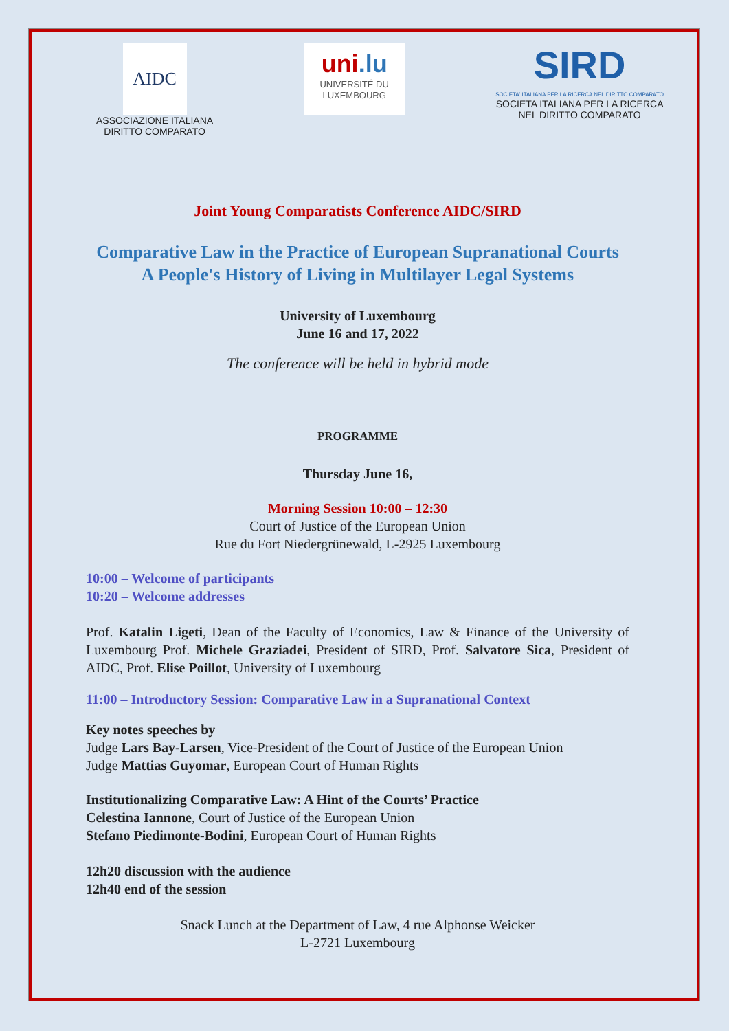AIDC
ASSOCIAZIONE ITALIANA
DIRITTO COMPARATO
uni.lu
UNIVERSITÉ DU
LUXEMBOURG
SIRD
SOCIETA' ITALIANA PER LA RICERCA NEL DIRITTO COMPARATO
SOCIETA ITALIANA PER LA RICERCA
NEL DIRITTO COMPARATO
Joint Young Comparatists Conference AIDC/SIRD
Comparative Law in the Practice of European Supranational Courts
A People's History of Living in Multilayer Legal Systems
University of Luxembourg
June 16 and 17, 2022
The conference will be held in hybrid mode
PROGRAMME
Thursday June 16,
Morning Session 10:00 – 12:30
Court of Justice of the European Union
Rue du Fort Niedergrünewald, L-2925 Luxembourg
10:00 – Welcome of participants
10:20 – Welcome addresses
Prof. Katalin Ligeti, Dean of the Faculty of Economics, Law & Finance of the University of Luxembourg Prof. Michele Graziadei, President of SIRD, Prof. Salvatore Sica, President of AIDC, Prof. Elise Poillot, University of Luxembourg
11:00 – Introductory Session: Comparative Law in a Supranational Context
Key notes speeches by
Judge Lars Bay-Larsen, Vice-President of the Court of Justice of the European Union
Judge Mattias Guyomar, European Court of Human Rights
Institutionalizing Comparative Law: A Hint of the Courts’ Practice
Celestina Iannone, Court of Justice of the European Union
Stefano Piedimonte-Bodini, European Court of Human Rights
12h20 discussion with the audience
12h40 end of the session
Snack Lunch at the Department of Law, 4 rue Alphonse Weicker
L-2721 Luxembourg